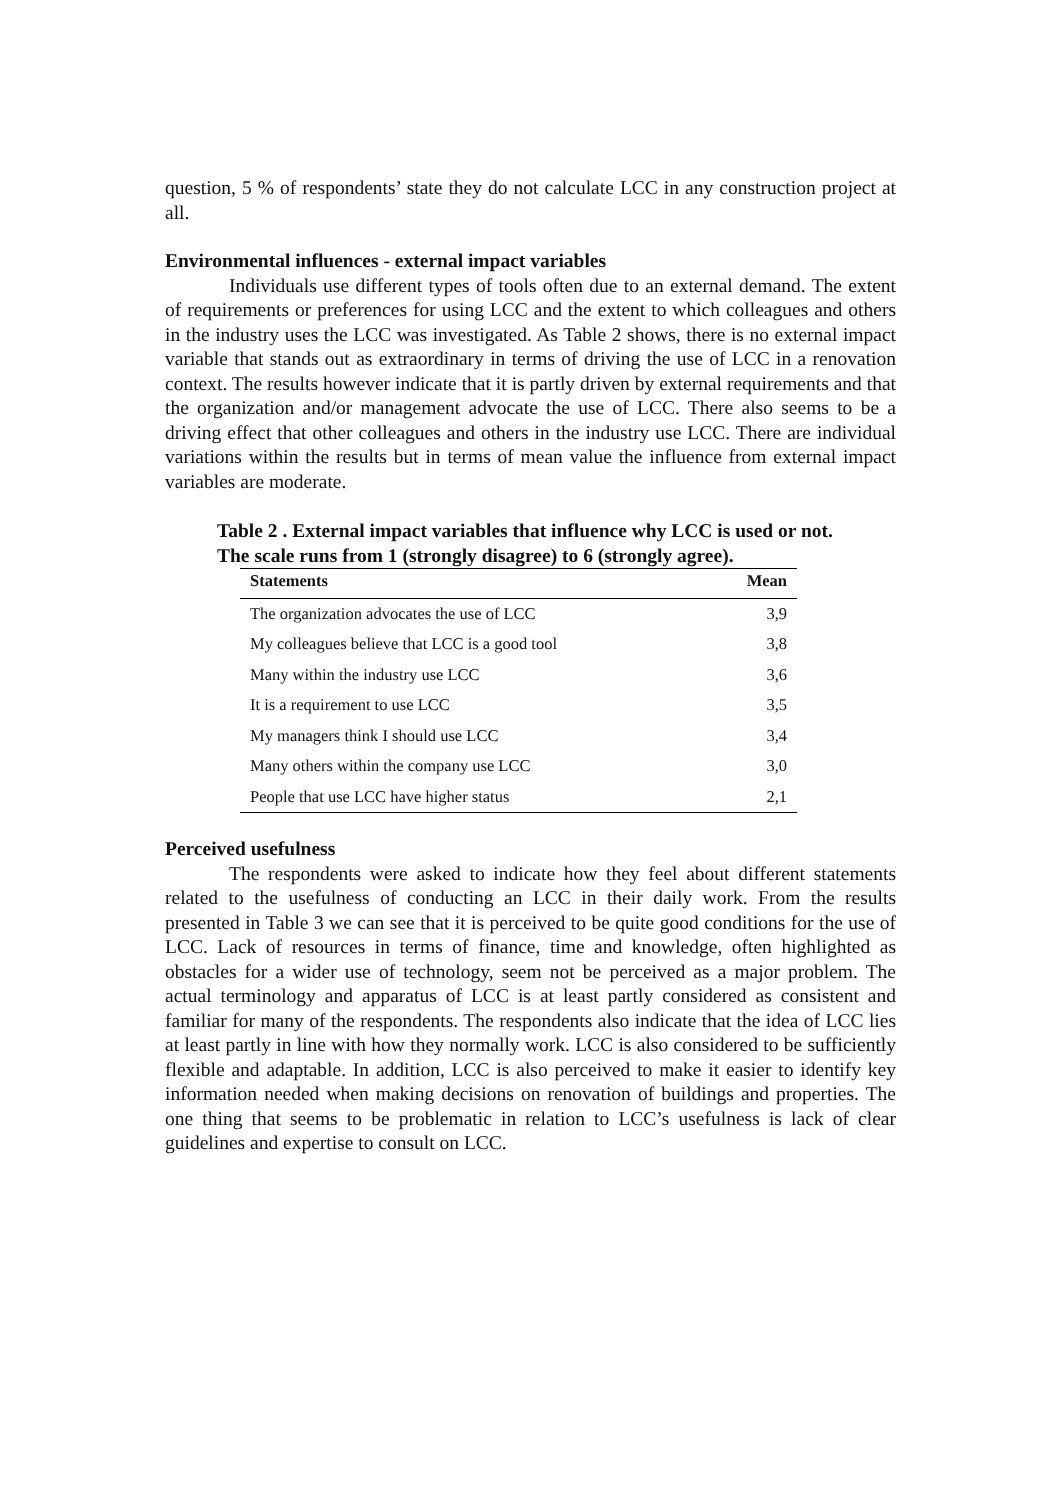question, 5 % of respondents’ state they do not calculate LCC in any construction project at all.
Environmental influences - external impact variables
Individuals use different types of tools often due to an external demand. The extent of requirements or preferences for using LCC and the extent to which colleagues and others in the industry uses the LCC was investigated. As Table 2 shows, there is no external impact variable that stands out as extraordinary in terms of driving the use of LCC in a renovation context. The results however indicate that it is partly driven by external requirements and that the organization and/or management advocate the use of LCC. There also seems to be a driving effect that other colleagues and others in the industry use LCC. There are individual variations within the results but in terms of mean value the influence from external impact variables are moderate.
Table 2 . External impact variables that influence why LCC is used or not. The scale runs from 1 (strongly disagree) to 6 (strongly agree).
| Statements | Mean |
| --- | --- |
| The organization advocates the use of LCC | 3,9 |
| My colleagues believe that LCC is a good tool | 3,8 |
| Many within the industry use LCC | 3,6 |
| It is a requirement to use LCC | 3,5 |
| My managers think I should use LCC | 3,4 |
| Many others within the company use LCC | 3,0 |
| People that use LCC have higher status | 2,1 |
Perceived usefulness
The respondents were asked to indicate how they feel about different statements related to the usefulness of conducting an LCC in their daily work. From the results presented in Table 3 we can see that it is perceived to be quite good conditions for the use of LCC. Lack of resources in terms of finance, time and knowledge, often highlighted as obstacles for a wider use of technology, seem not be perceived as a major problem. The actual terminology and apparatus of LCC is at least partly considered as consistent and familiar for many of the respondents. The respondents also indicate that the idea of LCC lies at least partly in line with how they normally work. LCC is also considered to be sufficiently flexible and adaptable. In addition, LCC is also perceived to make it easier to identify key information needed when making decisions on renovation of buildings and properties. The one thing that seems to be problematic in relation to LCC’s usefulness is lack of clear guidelines and expertise to consult on LCC.